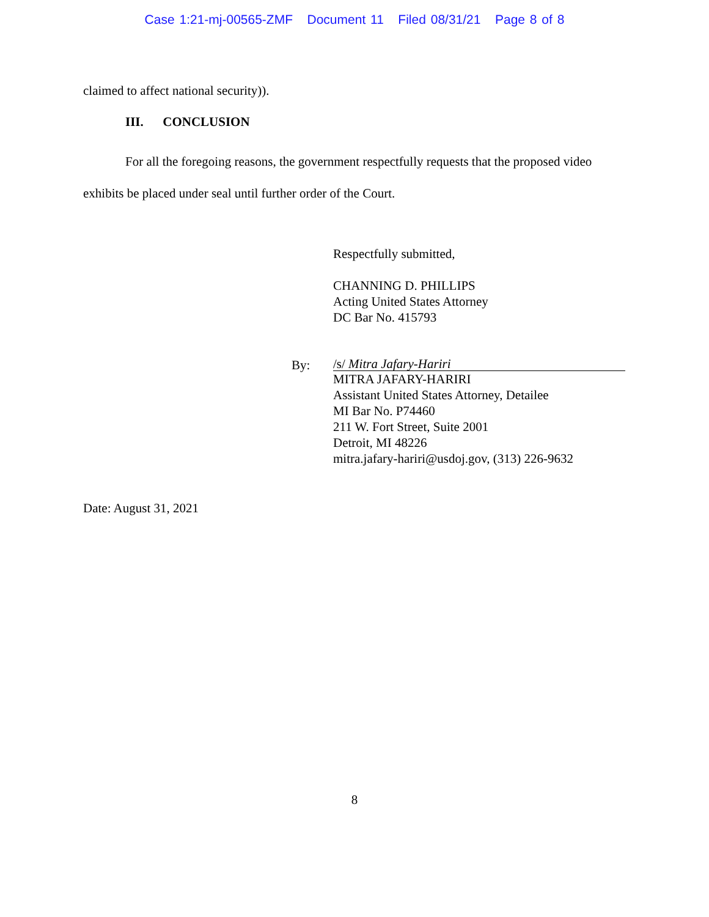Case 1:21-mj-00565-ZMF Document 11 Filed 08/31/21 Page 8 of 8
claimed to affect national security)).
III. CONCLUSION
For all the foregoing reasons, the government respectfully requests that the proposed video exhibits be placed under seal until further order of the Court.
Respectfully submitted,
CHANNING D. PHILLIPS
Acting United States Attorney
DC Bar No. 415793
By:
/s/ Mitra Jafary-Hariri
MITRA JAFARY-HARIRI
Assistant United States Attorney, Detailee
MI Bar No. P74460
211 W. Fort Street, Suite 2001
Detroit, MI 48226
mitra.jafary-hariri@usdoj.gov, (313) 226-9632
Date: August 31, 2021
8